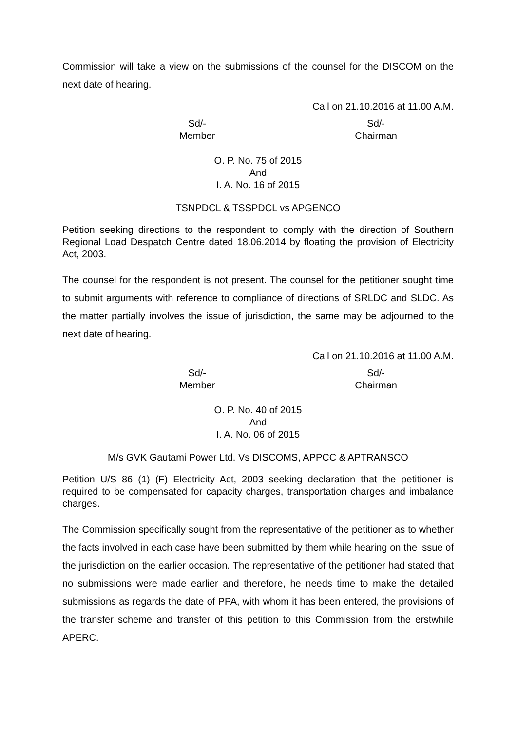Commission will take a view on the submissions of the counsel for the DISCOM on the next date of hearing.
Call on 21.10.2016 at 11.00 A.M.
Sd/-
Member
Sd/-
Chairman
O. P. No. 75 of 2015
And
I. A. No. 16 of 2015
TSNPDCL & TSSPDCL vs APGENCO
Petition seeking directions to the respondent to comply with the direction of Southern Regional Load Despatch Centre dated 18.06.2014 by floating the provision of Electricity Act, 2003.
The counsel for the respondent is not present. The counsel for the petitioner sought time to submit arguments with reference to compliance of directions of SRLDC and SLDC. As the matter partially involves the issue of jurisdiction, the same may be adjourned to the next date of hearing.
Call on 21.10.2016 at 11.00 A.M.
Sd/-
Member
Sd/-
Chairman
O. P. No. 40 of 2015
And
I. A. No. 06 of 2015
M/s GVK Gautami Power Ltd. Vs DISCOMS, APPCC & APTRANSCO
Petition U/S 86 (1) (F) Electricity Act, 2003 seeking declaration that the petitioner is required to be compensated for capacity charges, transportation charges and imbalance charges.
The Commission specifically sought from the representative of the petitioner as to whether the facts involved in each case have been submitted by them while hearing on the issue of the jurisdiction on the earlier occasion. The representative of the petitioner had stated that no submissions were made earlier and therefore, he needs time to make the detailed submissions as regards the date of PPA, with whom it has been entered, the provisions of the transfer scheme and transfer of this petition to this Commission from the erstwhile APERC.